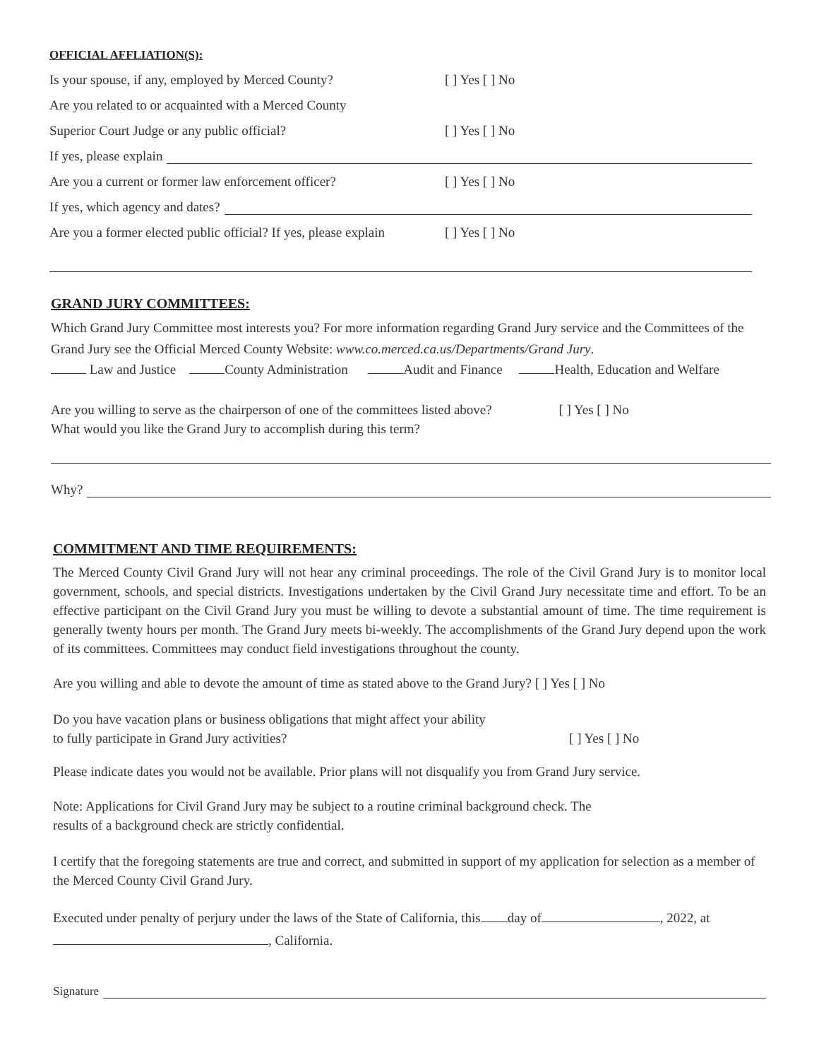OFFICIAL AFFLIATION(S):
Is your spouse, if any, employed by Merced County? [ ] Yes [ ] No
Are you related to or acquainted with a Merced County
Superior Court Judge or any public official? [ ] Yes [ ] No
If yes, please explain
Are you a current or former law enforcement officer? [ ] Yes [ ] No
If yes, which agency and dates?
Are you a former elected public official? If yes, please explain [ ] Yes [ ] No
GRAND JURY COMMITTEES:
Which Grand Jury Committee most interests you? For more information regarding Grand Jury service and the Committees of the Grand Jury see the Official Merced County Website: www.co.merced.ca.us/Departments/Grand Jury.
Law and Justice County Administration Audit and Finance Health, Education and Welfare
Are you willing to serve as the chairperson of one of the committees listed above? [ ] Yes [ ] No
What would you like the Grand Jury to accomplish during this term?
Why?
COMMITMENT AND TIME REQUIREMENTS:
The Merced County Civil Grand Jury will not hear any criminal proceedings. The role of the Civil Grand Jury is to monitor local government, schools, and special districts. Investigations undertaken by the Civil Grand Jury necessitate time and effort. To be an effective participant on the Civil Grand Jury you must be willing to devote a substantial amount of time. The time requirement is generally twenty hours per month. The Grand Jury meets bi-weekly. The accomplishments of the Grand Jury depend upon the work of its committees. Committees may conduct field investigations throughout the county.
Are you willing and able to devote the amount of time as stated above to the Grand Jury? [ ] Yes [ ] No
Do you have vacation plans or business obligations that might affect your ability
to fully participate in Grand Jury activities? [ ] Yes [ ] No
Please indicate dates you would not be available. Prior plans will not disqualify you from Grand Jury service.
Note: Applications for Civil Grand Jury may be subject to a routine criminal background check. The
results of a background check are strictly confidential.
I certify that the foregoing statements are true and correct, and submitted in support of my application for selection as a member of the Merced County Civil Grand Jury.
Executed under penalty of perjury under the laws of the State of California, this day of , 2022, at
, California.
Signature